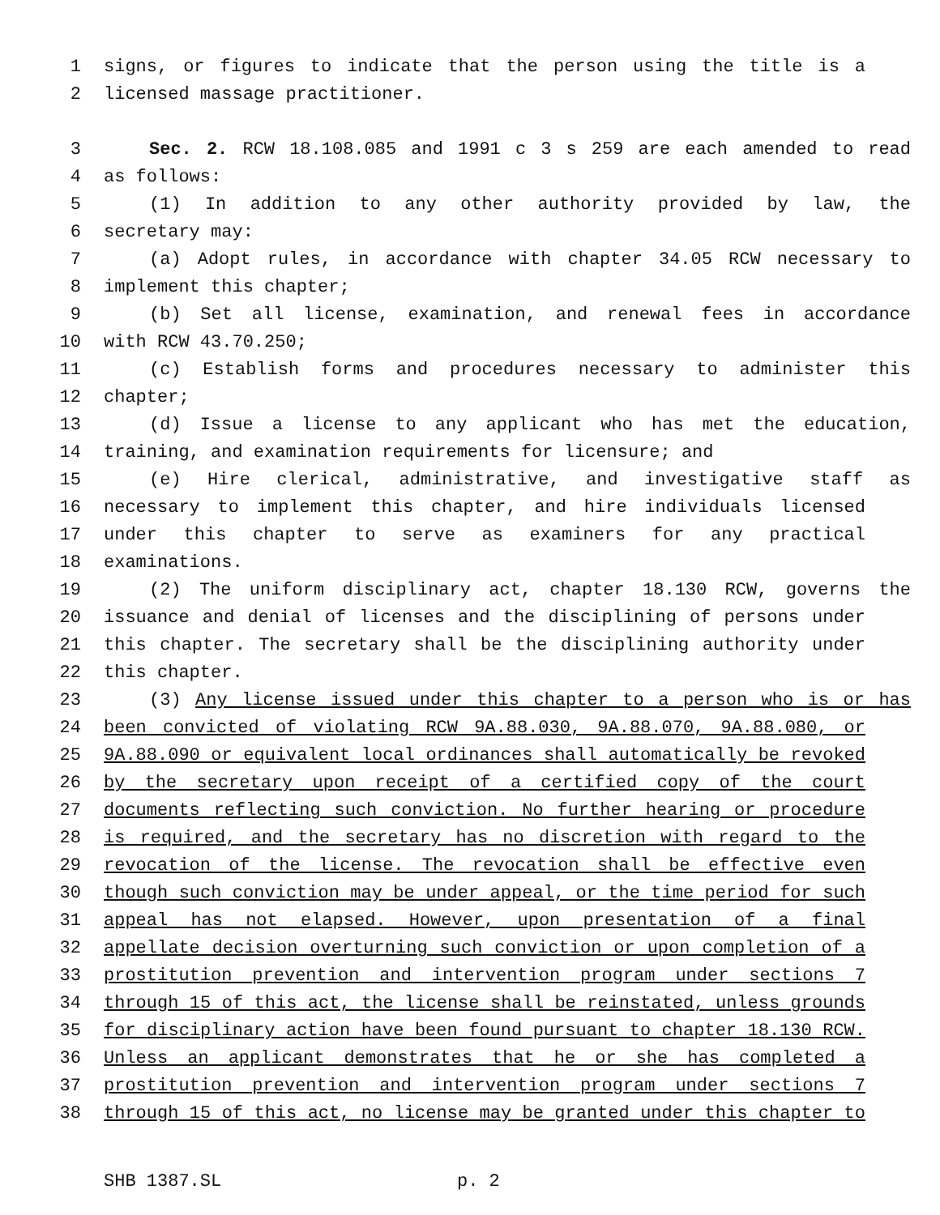1 signs, or figures to indicate that the person using the title is a
2 licensed massage practitioner.
3 Sec. 2. RCW 18.108.085 and 1991 c 3 s 259 are each amended to read
4 as follows:
5 (1) In addition to any other authority provided by law, the
6 secretary may:
7 (a) Adopt rules, in accordance with chapter 34.05 RCW necessary to
8 implement this chapter;
9 (b) Set all license, examination, and renewal fees in accordance
10 with RCW 43.70.250;
11 (c) Establish forms and procedures necessary to administer this
12 chapter;
13 (d) Issue a license to any applicant who has met the education,
14 training, and examination requirements for licensure; and
15 (e) Hire clerical, administrative, and investigative staff as
16 necessary to implement this chapter, and hire individuals licensed
17 under this chapter to serve as examiners for any practical
18 examinations.
19 (2) The uniform disciplinary act, chapter 18.130 RCW, governs the
20 issuance and denial of licenses and the disciplining of persons under
21 this chapter. The secretary shall be the disciplining authority under
22 this chapter.
23 (3) Any license issued under this chapter to a person who is or has
24 been convicted of violating RCW 9A.88.030, 9A.88.070, 9A.88.080, or
25 9A.88.090 or equivalent local ordinances shall automatically be revoked
26 by the secretary upon receipt of a certified copy of the court
27 documents reflecting such conviction. No further hearing or procedure
28 is required, and the secretary has no discretion with regard to the
29 revocation of the license. The revocation shall be effective even
30 though such conviction may be under appeal, or the time period for such
31 appeal has not elapsed. However, upon presentation of a final
32 appellate decision overturning such conviction or upon completion of a
33 prostitution prevention and intervention program under sections 7
34 through 15 of this act, the license shall be reinstated, unless grounds
35 for disciplinary action have been found pursuant to chapter 18.130 RCW.
36 Unless an applicant demonstrates that he or she has completed a
37 prostitution prevention and intervention program under sections 7
38 through 15 of this act, no license may be granted under this chapter to
SHB 1387.SL p. 2